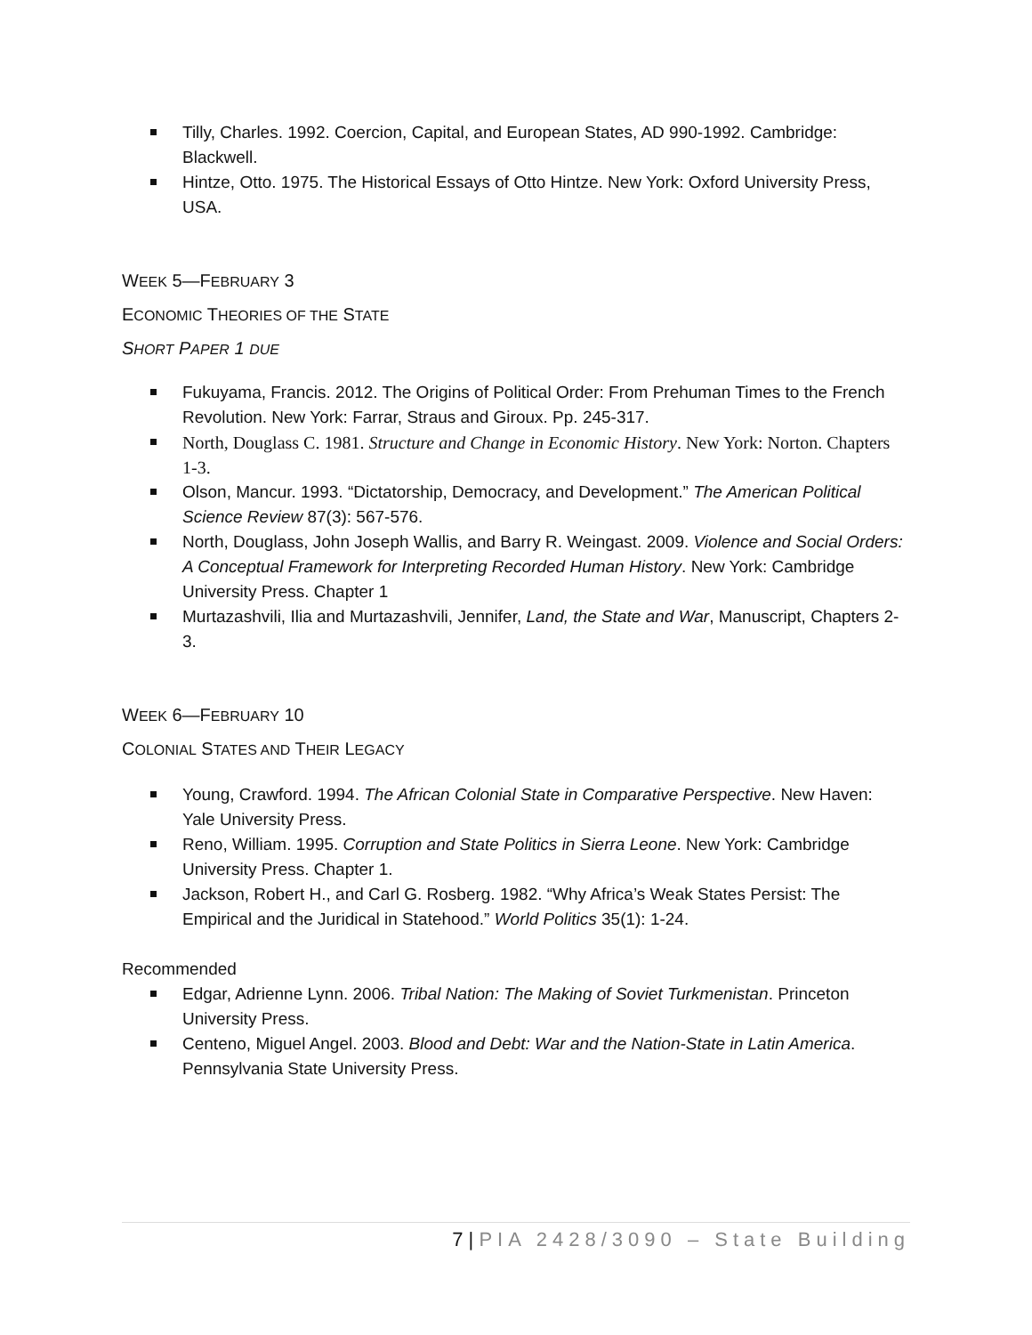Tilly, Charles. 1992. Coercion, Capital, and European States, AD 990-1992. Cambridge: Blackwell.
Hintze, Otto. 1975. The Historical Essays of Otto Hintze. New York: Oxford University Press, USA.
WEEK 5—FEBRUARY 3
ECONOMIC THEORIES OF THE STATE
SHORT PAPER 1 DUE
Fukuyama, Francis. 2012. The Origins of Political Order: From Prehuman Times to the French Revolution. New York: Farrar, Straus and Giroux. Pp. 245-317.
North, Douglass C. 1981. Structure and Change in Economic History. New York: Norton. Chapters 1-3.
Olson, Mancur. 1993. “Dictatorship, Democracy, and Development.” The American Political Science Review 87(3): 567-576.
North, Douglass, John Joseph Wallis, and Barry R. Weingast. 2009. Violence and Social Orders: A Conceptual Framework for Interpreting Recorded Human History. New York: Cambridge University Press. Chapter 1
Murtazashvili, Ilia and Murtazashvili, Jennifer, Land, the State and War, Manuscript, Chapters 2-3.
WEEK 6—FEBRUARY 10
COLONIAL STATES AND THEIR LEGACY
Young, Crawford. 1994. The African Colonial State in Comparative Perspective. New Haven: Yale University Press.
Reno, William. 1995. Corruption and State Politics in Sierra Leone. New York: Cambridge University Press. Chapter 1.
Jackson, Robert H., and Carl G. Rosberg. 1982. “Why Africa’s Weak States Persist: The Empirical and the Juridical in Statehood.” World Politics 35(1): 1-24.
Recommended
Edgar, Adrienne Lynn. 2006. Tribal Nation: The Making of Soviet Turkmenistan. Princeton University Press.
Centeno, Miguel Angel. 2003. Blood and Debt: War and the Nation-State in Latin America. Pennsylvania State University Press.
7 | PIA 2428/3090 – State Building